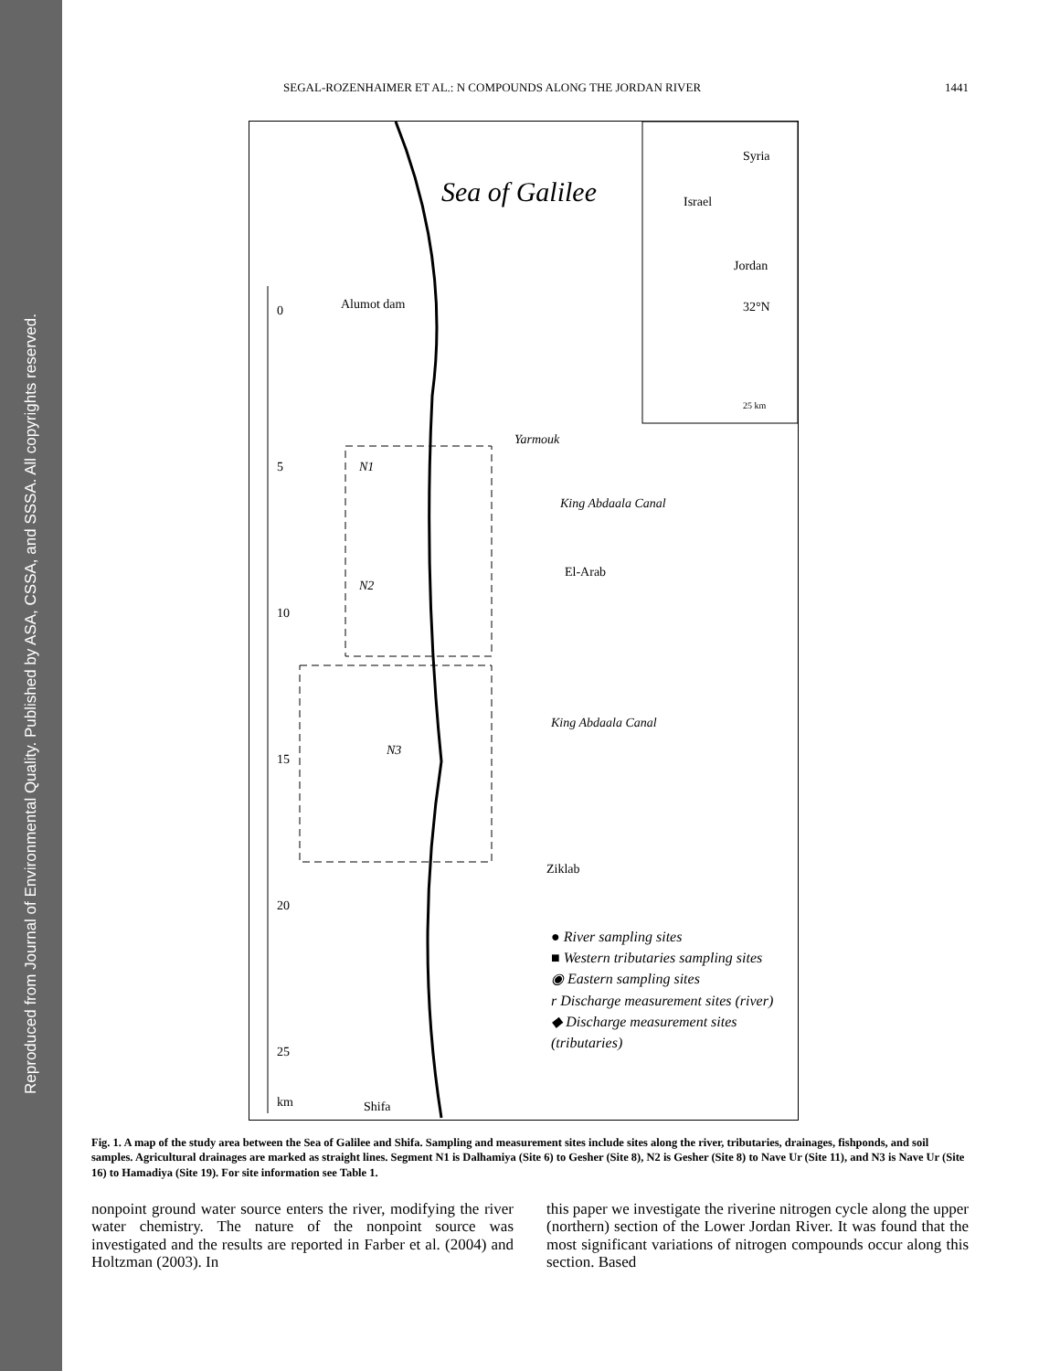Reproduced from Journal of Environmental Quality. Published by ASA, CSSA, and SSSA. All copyrights reserved.
SEGAL-ROZENHAIMER ET AL.: N COMPOUNDS ALONG THE JORDAN RIVER 1441
Sea of Galilee
Alumot dam
Yarmouk
King Abdaala Canal
El-Arab
N1
N2
N3
King Abdaala Canal
Ziklab
Shifa
Syria
Israel
Jordan
32°N
25 km
● River sampling sites
■ Western tributaries sampling sites
◉ Eastern sampling sites
r Discharge measurement sites (river)
◆ Discharge measurement sites (tributaries)
0
5
10
15
20
25
km
Fig. 1. A map of the study area between the Sea of Galilee and Shifa. Sampling and measurement sites include sites along the river, tributaries, drainages, fishponds, and soil samples. Agricultural drainages are marked as straight lines. Segment N1 is Dalhamiya (Site 6) to Gesher (Site 8), N2 is Gesher (Site 8) to Nave Ur (Site 11), and N3 is Nave Ur (Site 16) to Hamadiya (Site 19). For site information see Table 1.
nonpoint ground water source enters the river, modifying the river water chemistry. The nature of the nonpoint source was investigated and the results are reported in Farber et al. (2004) and Holtzman (2003). In
this paper we investigate the riverine nitrogen cycle along the upper (northern) section of the Lower Jordan River. It was found that the most significant variations of nitrogen compounds occur along this section. Based